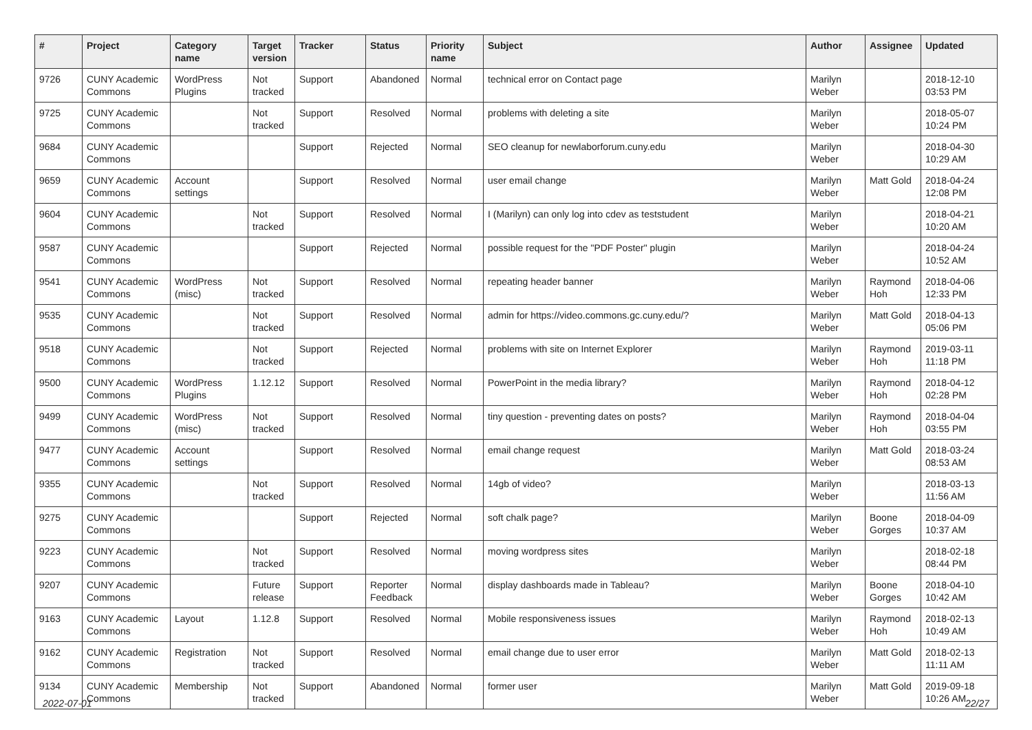| # | Project | Category name | Target version | Tracker | Status | Priority name | Subject | Author | Assignee | Updated |
| --- | --- | --- | --- | --- | --- | --- | --- | --- | --- | --- |
| 9726 | CUNY Academic Commons | WordPress Plugins | Not tracked | Support | Abandoned | Normal | technical error on Contact page | Marilyn Weber | | 2018-12-10 03:53 PM |
| 9725 | CUNY Academic Commons | | Not tracked | Support | Resolved | Normal | problems with deleting a site | Marilyn Weber | | 2018-05-07 10:24 PM |
| 9684 | CUNY Academic Commons | | | Support | Rejected | Normal | SEO cleanup for newlaborforum.cuny.edu | Marilyn Weber | | 2018-04-30 10:29 AM |
| 9659 | CUNY Academic Commons | Account settings | | Support | Resolved | Normal | user email change | Marilyn Weber | Matt Gold | 2018-04-24 12:08 PM |
| 9604 | CUNY Academic Commons | | Not tracked | Support | Resolved | Normal | I (Marilyn) can only log into cdev as teststudent | Marilyn Weber | | 2018-04-21 10:20 AM |
| 9587 | CUNY Academic Commons | | | Support | Rejected | Normal | possible request for the "PDF Poster" plugin | Marilyn Weber | | 2018-04-24 10:52 AM |
| 9541 | CUNY Academic Commons | WordPress (misc) | Not tracked | Support | Resolved | Normal | repeating header banner | Marilyn Weber | Raymond Hoh | 2018-04-06 12:33 PM |
| 9535 | CUNY Academic Commons | | Not tracked | Support | Resolved | Normal | admin for https://video.commons.gc.cuny.edu/? | Marilyn Weber | Matt Gold | 2018-04-13 05:06 PM |
| 9518 | CUNY Academic Commons | | Not tracked | Support | Rejected | Normal | problems with site on Internet Explorer | Marilyn Weber | Raymond Hoh | 2019-03-11 11:18 PM |
| 9500 | CUNY Academic Commons | WordPress Plugins | 1.12.12 | Support | Resolved | Normal | PowerPoint in the media library? | Marilyn Weber | Raymond Hoh | 2018-04-12 02:28 PM |
| 9499 | CUNY Academic Commons | WordPress (misc) | Not tracked | Support | Resolved | Normal | tiny question - preventing dates on posts? | Marilyn Weber | Raymond Hoh | 2018-04-04 03:55 PM |
| 9477 | CUNY Academic Commons | Account settings | | Support | Resolved | Normal | email change request | Marilyn Weber | Matt Gold | 2018-03-24 08:53 AM |
| 9355 | CUNY Academic Commons | | Not tracked | Support | Resolved | Normal | 14gb of video? | Marilyn Weber | | 2018-03-13 11:56 AM |
| 9275 | CUNY Academic Commons | | | Support | Rejected | Normal | soft chalk page? | Marilyn Weber | Boone Gorges | 2018-04-09 10:37 AM |
| 9223 | CUNY Academic Commons | | Not tracked | Support | Resolved | Normal | moving wordpress sites | Marilyn Weber | | 2018-02-18 08:44 PM |
| 9207 | CUNY Academic Commons | | Future release | Support | Reporter Feedback | Normal | display dashboards made in Tableau? | Marilyn Weber | Boone Gorges | 2018-04-10 10:42 AM |
| 9163 | CUNY Academic Commons | Layout | 1.12.8 | Support | Resolved | Normal | Mobile responsiveness issues | Marilyn Weber | Raymond Hoh | 2018-02-13 10:49 AM |
| 9162 | CUNY Academic Commons | Registration | Not tracked | Support | Resolved | Normal | email change due to user error | Marilyn Weber | Matt Gold | 2018-02-13 11:11 AM |
| 9134 | CUNY Academic Commons | Membership | Not tracked | Support | Abandoned | Normal | former user | Marilyn Weber | Matt Gold | 2019-09-18 10:26 AM |
2022-07-01 22/27